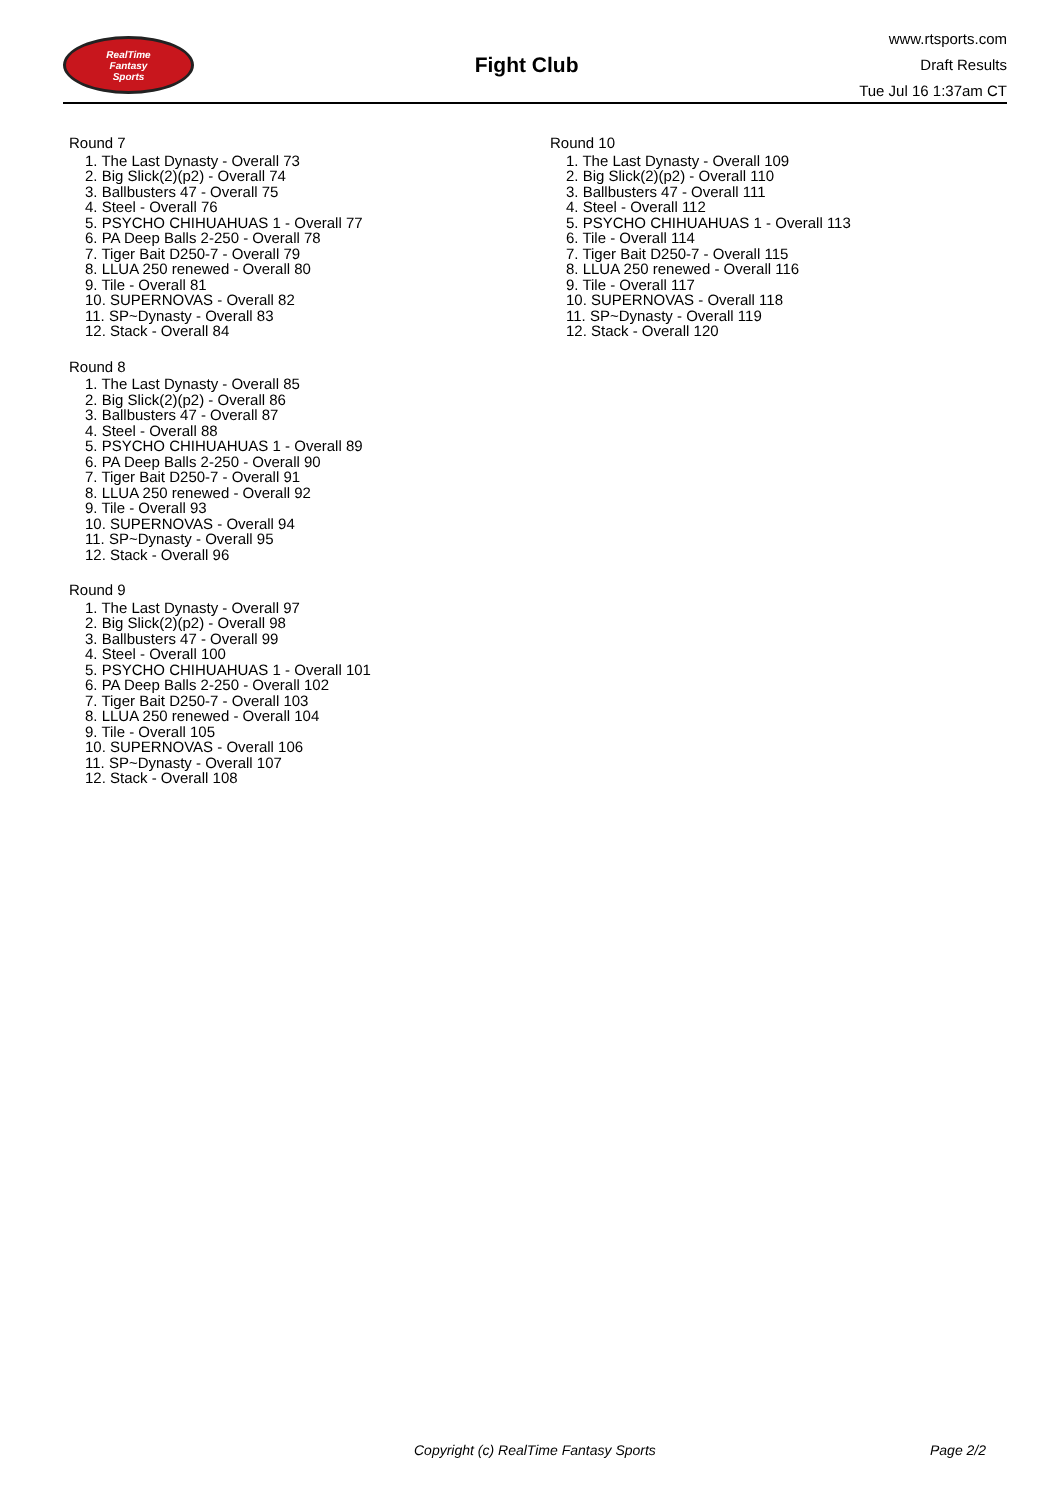RealTime
Fantasy
Sports
Fight Club
www.rtsports.com
Draft Results
Tue Jul 16 1:37am CT
Round 7
1. The Last Dynasty - Overall 73
2. Big Slick(2)(p2) - Overall 74
3. Ballbusters 47 - Overall 75
4. Steel - Overall 76
5. PSYCHO CHIHUAHUAS 1 - Overall 77
6. PA Deep Balls 2-250 - Overall 78
7. Tiger Bait D250-7 - Overall 79
8. LLUA 250 renewed - Overall 80
9. Tile - Overall 81
10. SUPERNOVAS - Overall 82
11. SP~Dynasty - Overall 83
12. Stack - Overall 84
Round 8
1. The Last Dynasty - Overall 85
2. Big Slick(2)(p2) - Overall 86
3. Ballbusters 47 - Overall 87
4. Steel - Overall 88
5. PSYCHO CHIHUAHUAS 1 - Overall 89
6. PA Deep Balls 2-250 - Overall 90
7. Tiger Bait D250-7 - Overall 91
8. LLUA 250 renewed - Overall 92
9. Tile - Overall 93
10. SUPERNOVAS - Overall 94
11. SP~Dynasty - Overall 95
12. Stack - Overall 96
Round 9
1. The Last Dynasty - Overall 97
2. Big Slick(2)(p2) - Overall 98
3. Ballbusters 47 - Overall 99
4. Steel - Overall 100
5. PSYCHO CHIHUAHUAS 1 - Overall 101
6. PA Deep Balls 2-250 - Overall 102
7. Tiger Bait D250-7 - Overall 103
8. LLUA 250 renewed - Overall 104
9. Tile - Overall 105
10. SUPERNOVAS - Overall 106
11. SP~Dynasty - Overall 107
12. Stack - Overall 108
Round 10
1. The Last Dynasty - Overall 109
2. Big Slick(2)(p2) - Overall 110
3. Ballbusters 47 - Overall 111
4. Steel - Overall 112
5. PSYCHO CHIHUAHUAS 1 - Overall 113
6. Tile - Overall 114
7. Tiger Bait D250-7 - Overall 115
8. LLUA 250 renewed - Overall 116
9. Tile - Overall 117
10. SUPERNOVAS - Overall 118
11. SP~Dynasty - Overall 119
12. Stack - Overall 120
Copyright (c) RealTime Fantasy Sports Page 2/2